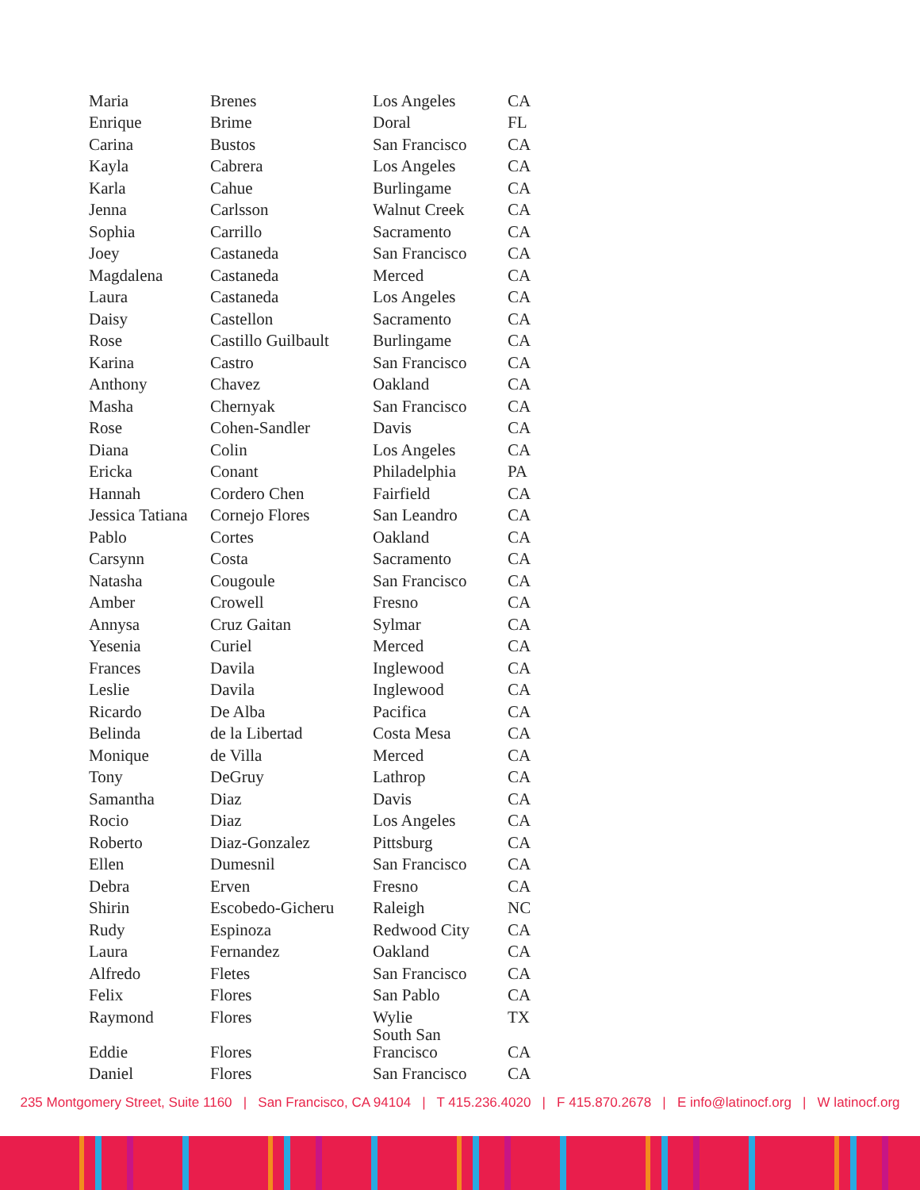| Maria | Brenes | Los Angeles | CA |
| Enrique | Brime | Doral | FL |
| Carina | Bustos | San Francisco | CA |
| Kayla | Cabrera | Los Angeles | CA |
| Karla | Cahue | Burlingame | CA |
| Jenna | Carlsson | Walnut Creek | CA |
| Sophia | Carrillo | Sacramento | CA |
| Joey | Castaneda | San Francisco | CA |
| Magdalena | Castaneda | Merced | CA |
| Laura | Castaneda | Los Angeles | CA |
| Daisy | Castellon | Sacramento | CA |
| Rose | Castillo Guilbault | Burlingame | CA |
| Karina | Castro | San Francisco | CA |
| Anthony | Chavez | Oakland | CA |
| Masha | Chernyak | San Francisco | CA |
| Rose | Cohen-Sandler | Davis | CA |
| Diana | Colin | Los Angeles | CA |
| Ericka | Conant | Philadelphia | PA |
| Hannah | Cordero Chen | Fairfield | CA |
| Jessica Tatiana | Cornejo Flores | San Leandro | CA |
| Pablo | Cortes | Oakland | CA |
| Carsynn | Costa | Sacramento | CA |
| Natasha | Cougoule | San Francisco | CA |
| Amber | Crowell | Fresno | CA |
| Annysa | Cruz Gaitan | Sylmar | CA |
| Yesenia | Curiel | Merced | CA |
| Frances | Davila | Inglewood | CA |
| Leslie | Davila | Inglewood | CA |
| Ricardo | De Alba | Pacifica | CA |
| Belinda | de la Libertad | Costa Mesa | CA |
| Monique | de Villa | Merced | CA |
| Tony | DeGruy | Lathrop | CA |
| Samantha | Diaz | Davis | CA |
| Rocio | Diaz | Los Angeles | CA |
| Roberto | Diaz-Gonzalez | Pittsburg | CA |
| Ellen | Dumesnil | San Francisco | CA |
| Debra | Erven | Fresno | CA |
| Shirin | Escobedo-Gicheru | Raleigh | NC |
| Rudy | Espinoza | Redwood City | CA |
| Laura | Fernandez | Oakland | CA |
| Alfredo | Fletes | San Francisco | CA |
| Felix | Flores | San Pablo | CA |
| Raymond | Flores | Wylie | TX |
| Eddie | Flores | South San Francisco | CA |
| Daniel | Flores | San Francisco | CA |
235 Montgomery Street, Suite 1160 | San Francisco, CA 94104 | T 415.236.4020 | F 415.870.2678 | E info@latinocf.org | W latinocf.org